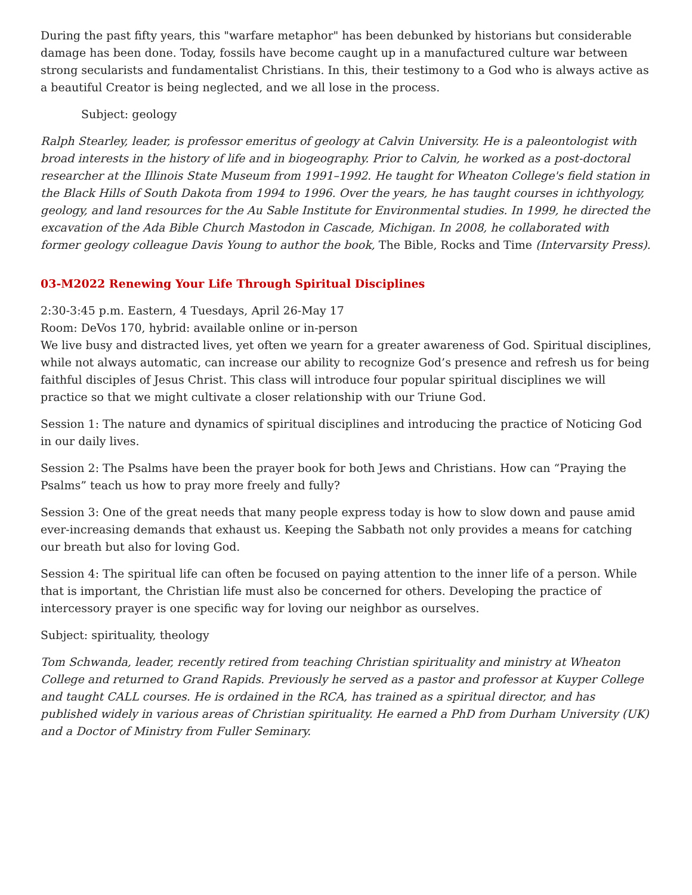During the past fifty years, this "warfare metaphor" has been debunked by historians but considerable damage has been done. Today, fossils have become caught up in a manufactured culture war between strong secularists and fundamentalist Christians. In this, their testimony to a God who is always active as a beautiful Creator is being neglected, and we all lose in the process.
Subject: geology
Ralph Stearley, leader, is professor emeritus of geology at Calvin University. He is a paleontologist with broad interests in the history of life and in biogeography. Prior to Calvin, he worked as a post-doctoral researcher at the Illinois State Museum from 1991–1992. He taught for Wheaton College's field station in the Black Hills of South Dakota from 1994 to 1996. Over the years, he has taught courses in ichthyology, geology, and land resources for the Au Sable Institute for Environmental studies. In 1999, he directed the excavation of the Ada Bible Church Mastodon in Cascade, Michigan. In 2008, he collaborated with former geology colleague Davis Young to author the book, The Bible, Rocks and Time (Intervarsity Press).
03-M2022 Renewing Your Life Through Spiritual Disciplines
2:30-3:45 p.m. Eastern, 4 Tuesdays, April 26-May 17
Room: DeVos 170, hybrid: available online or in-person
We live busy and distracted lives, yet often we yearn for a greater awareness of God. Spiritual disciplines, while not always automatic, can increase our ability to recognize God’s presence and refresh us for being faithful disciples of Jesus Christ. This class will introduce four popular spiritual disciplines we will practice so that we might cultivate a closer relationship with our Triune God.
Session 1: The nature and dynamics of spiritual disciplines and introducing the practice of Noticing God in our daily lives.
Session 2: The Psalms have been the prayer book for both Jews and Christians. How can “Praying the Psalms” teach us how to pray more freely and fully?
Session 3: One of the great needs that many people express today is how to slow down and pause amid ever-increasing demands that exhaust us. Keeping the Sabbath not only provides a means for catching our breath but also for loving God.
Session 4: The spiritual life can often be focused on paying attention to the inner life of a person. While that is important, the Christian life must also be concerned for others. Developing the practice of intercessory prayer is one specific way for loving our neighbor as ourselves.
Subject: spirituality, theology
Tom Schwanda, leader, recently retired from teaching Christian spirituality and ministry at Wheaton College and returned to Grand Rapids. Previously he served as a pastor and professor at Kuyper College and taught CALL courses. He is ordained in the RCA, has trained as a spiritual director, and has published widely in various areas of Christian spirituality. He earned a PhD from Durham University (UK) and a Doctor of Ministry from Fuller Seminary.